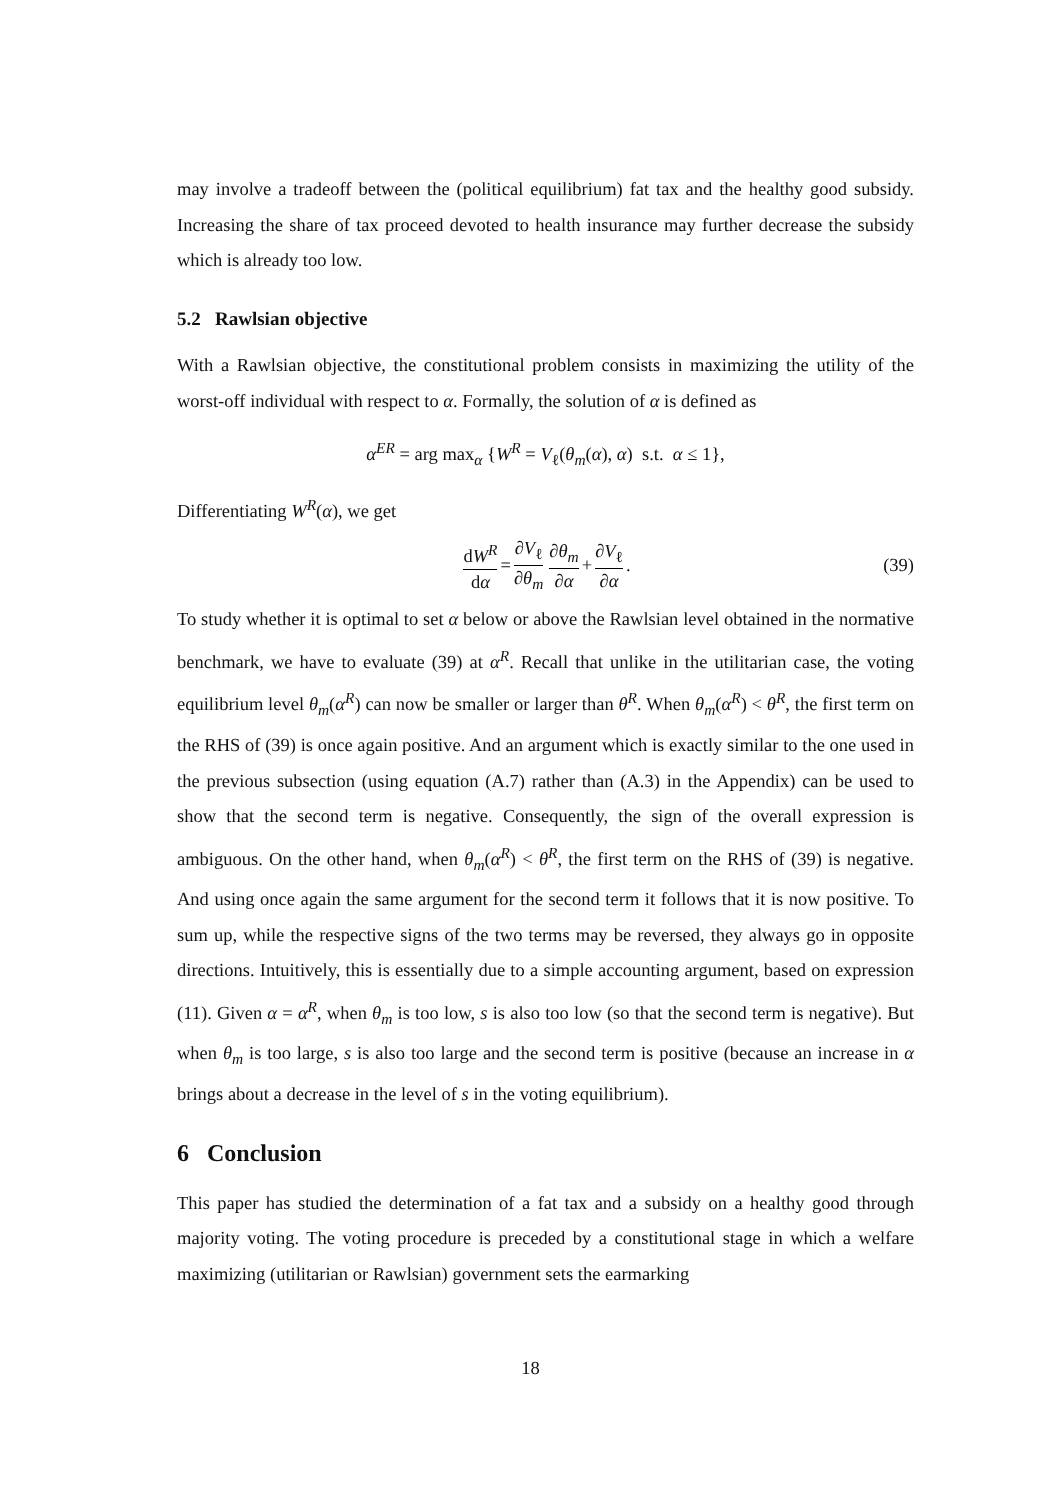may involve a tradeoff between the (political equilibrium) fat tax and the healthy good subsidy. Increasing the share of tax proceed devoted to health insurance may further decrease the subsidy which is already too low.
5.2 Rawlsian objective
With a Rawlsian objective, the constitutional problem consists in maximizing the utility of the worst-off individual with respect to α. Formally, the solution of α is defined as
α<sup>ER</sup> = arg max<sub>α</sub> {W<sup>R</sup> = V<sub>ℓ</sub>(θ<sub>m</sub>(α), α) s.t. α ≤ 1},
Differentiating W<sup>R</sup>(α), we get
dW<sup>R</sup> dα = ∂V<sub>ℓ</sub> ∂θ<sub>m</sub> ∂θ<sub>m</sub> ∂α + ∂V<sub>ℓ</sub> ∂α. (39)
To study whether it is optimal to set α below or above the Rawlsian level obtained in the normative benchmark, we have to evaluate (39) at α<sup>R</sup>. Recall that unlike in the utilitarian case, the voting equilibrium level θ<sub>m</sub>(α<sup>R</sup>) can now be smaller or larger than θ<sup>R</sup>. When θ<sub>m</sub>(α<sup>R</sup>) < θ<sup>R</sup>, the first term on the RHS of (39) is once again positive. And an argument which is exactly similar to the one used in the previous subsection (using equation (A.7) rather than (A.3) in the Appendix) can be used to show that the second term is negative. Consequently, the sign of the overall expression is ambiguous. On the other hand, when θ<sub>m</sub>(α<sup>R</sup>) < θ<sup>R</sup>, the first term on the RHS of (39) is negative. And using once again the same argument for the second term it follows that it is now positive. To sum up, while the respective signs of the two terms may be reversed, they always go in opposite directions. Intuitively, this is essentially due to a simple accounting argument, based on expression (11). Given α = α<sup>R</sup>, when θ<sub>m</sub> is too low, s is also too low (so that the second term is negative). But when θ<sub>m</sub> is too large, s is also too large and the second term is positive (because an increase in α brings about a decrease in the level of s in the voting equilibrium).
6 Conclusion
This paper has studied the determination of a fat tax and a subsidy on a healthy good through majority voting. The voting procedure is preceded by a constitutional stage in which a welfare maximizing (utilitarian or Rawlsian) government sets the earmarking
18